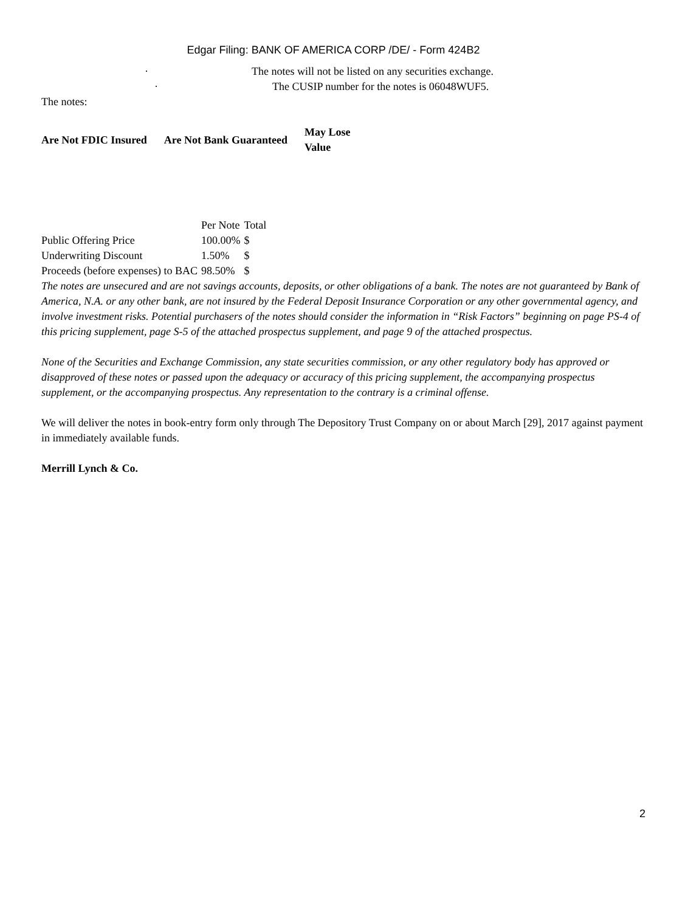Edgar Filing: BANK OF AMERICA CORP /DE/ - Form 424B2
· The notes will not be listed on any securities exchange.
· The CUSIP number for the notes is 06048WUF5.
The notes:
| Are Not FDIC Insured | Are Not Bank Guaranteed | May Lose Value |
| | Per Note | Total |
| Public Offering Price | 100.00% | $ |
| Underwriting Discount | 1.50% | $ |
| Proceeds (before expenses) to BAC | 98.50% | $ |
The notes are unsecured and are not savings accounts, deposits, or other obligations of a bank. The notes are not guaranteed by Bank of America, N.A. or any other bank, are not insured by the Federal Deposit Insurance Corporation or any other governmental agency, and involve investment risks. Potential purchasers of the notes should consider the information in “Risk Factors” beginning on page PS-4 of this pricing supplement, page S-5 of the attached prospectus supplement, and page 9 of the attached prospectus.
None of the Securities and Exchange Commission, any state securities commission, or any other regulatory body has approved or disapproved of these notes or passed upon the adequacy or accuracy of this pricing supplement, the accompanying prospectus supplement, or the accompanying prospectus. Any representation to the contrary is a criminal offense.
We will deliver the notes in book-entry form only through The Depository Trust Company on or about March [29], 2017 against payment in immediately available funds.
Merrill Lynch & Co.
2